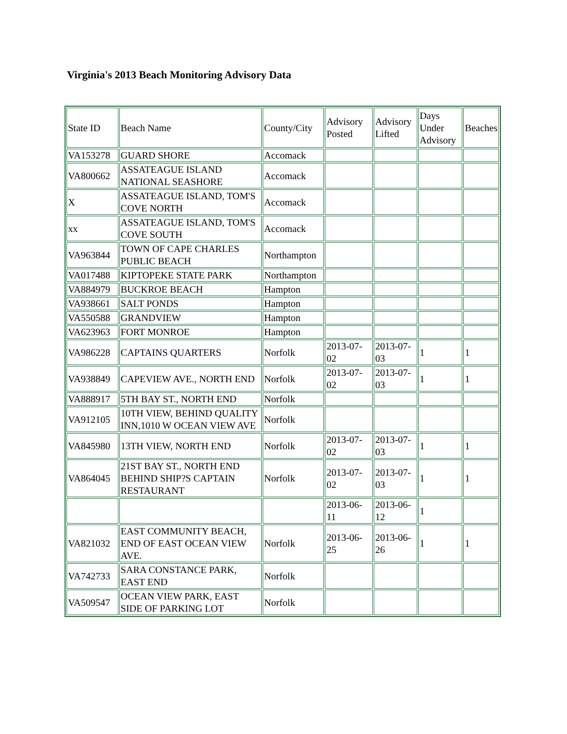Virginia's 2013 Beach Monitoring Advisory Data
| State ID | Beach Name | County/City | Advisory Posted | Advisory Lifted | Days Under Advisory | Beaches |
| VA153278 | GUARD SHORE | Accomack | | | | |
| VA800662 | ASSATEAGUE ISLAND NATIONAL SEASHORE | Accomack | | | | |
| X | ASSATEAGUE ISLAND, TOM'S COVE NORTH | Accomack | | | | |
| xx | ASSATEAGUE ISLAND, TOM'S COVE SOUTH | Accomack | | | | |
| VA963844 | TOWN OF CAPE CHARLES PUBLIC BEACH | Northampton | | | | |
| VA017488 | KIPTOPEKE STATE PARK | Northampton | | | | |
| VA884979 | BUCKROE BEACH | Hampton | | | | |
| VA938661 | SALT PONDS | Hampton | | | | |
| VA550588 | GRANDVIEW | Hampton | | | | |
| VA623963 | FORT MONROE | Hampton | | | | |
| VA986228 | CAPTAINS QUARTERS | Norfolk | 2013-07-02 | 2013-07-03 | 1 | 1 |
| VA938849 | CAPEVIEW AVE., NORTH END | Norfolk | 2013-07-02 | 2013-07-03 | 1 | 1 |
| VA888917 | 5TH BAY ST., NORTH END | Norfolk | | | | |
| VA912105 | 10TH VIEW, BEHIND QUALITY INN,1010 W OCEAN VIEW AVE | Norfolk | | | | |
| VA845980 | 13TH VIEW, NORTH END | Norfolk | 2013-07-02 | 2013-07-03 | 1 | 1 |
| VA864045 | 21ST BAY ST., NORTH END BEHIND SHIP?S CAPTAIN RESTAURANT | Norfolk | 2013-07-02 | 2013-07-03 | 1 | 1 |
| | | | 2013-06-11 | 2013-06-12 | 1 | |
| VA821032 | EAST COMMUNITY BEACH, END OF EAST OCEAN VIEW AVE. | Norfolk | 2013-06-25 | 2013-06-26 | 1 | 1 |
| VA742733 | SARA CONSTANCE PARK, EAST END | Norfolk | | | | |
| VA509547 | OCEAN VIEW PARK, EAST SIDE OF PARKING LOT | Norfolk | | | | |